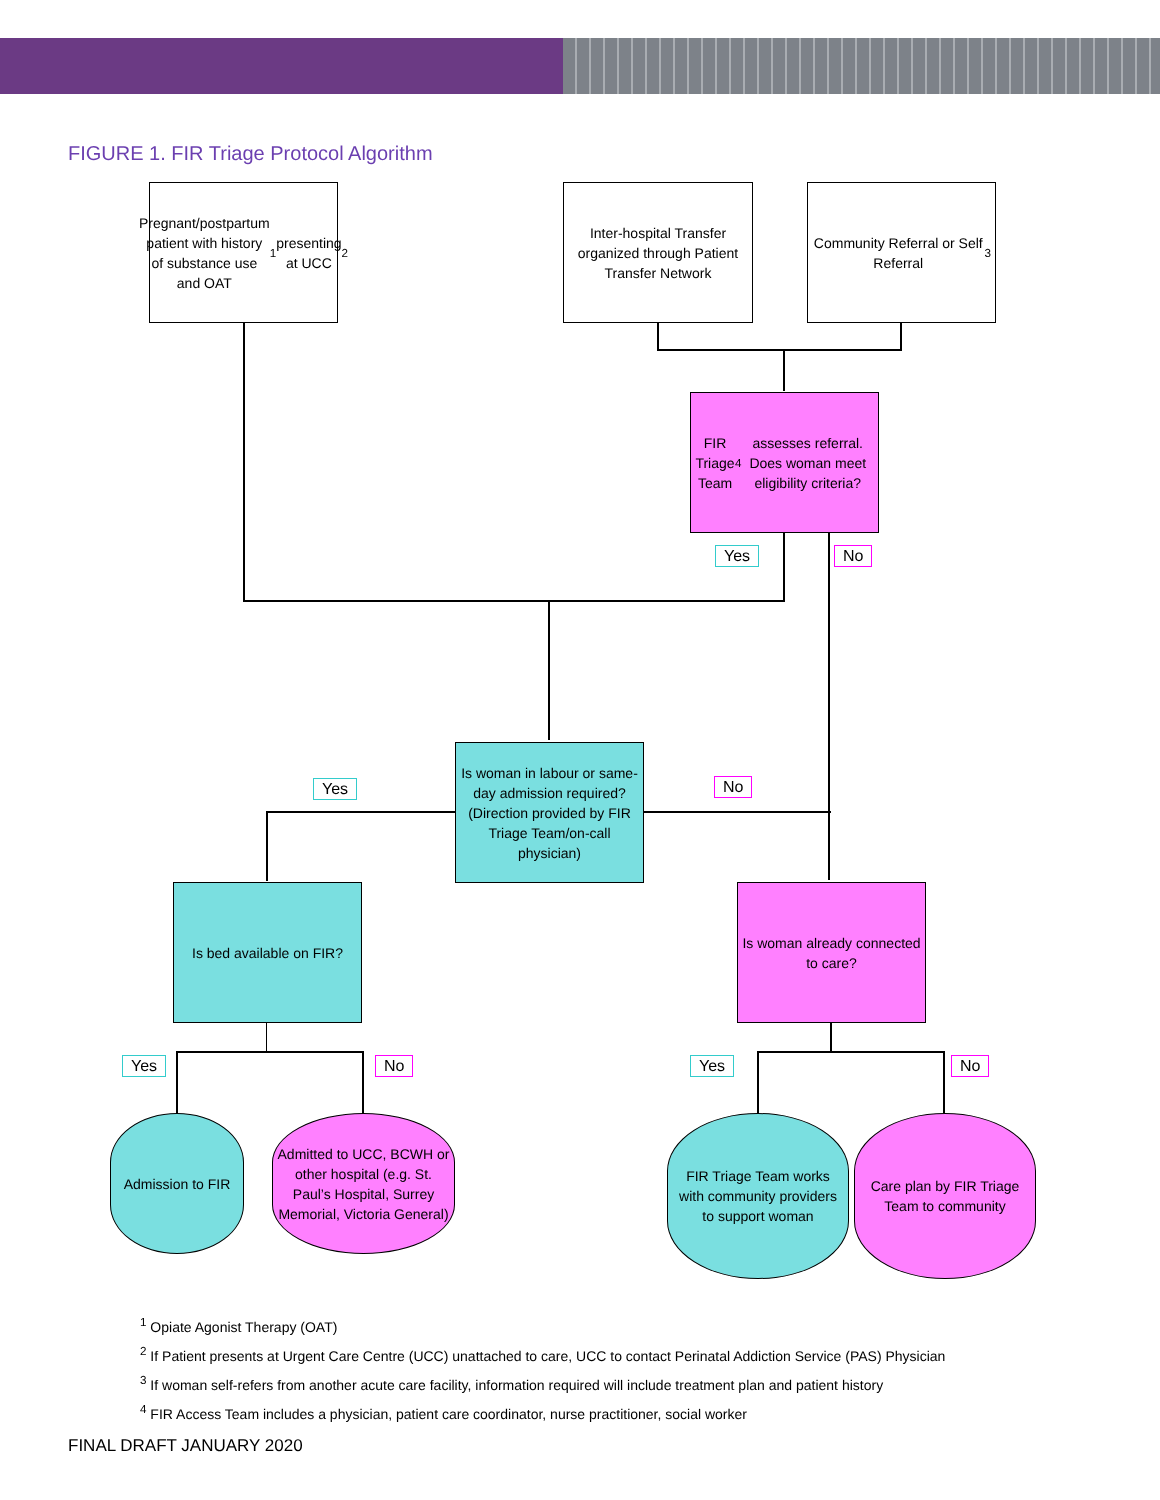FIGURE 1. FIR Triage Protocol Algorithm
Pregnant/postpartum patient with history of substance use and OAT<sup>1</sup> presenting at UCC<sup>2</sup>
Inter-hospital Transfer organized through Patient Transfer Network
Community Referral or Self Referral<sup>3</sup>
FIR Triage Team<sup>4</sup> assesses referral. Does woman meet eligibility criteria?
Yes No
Is woman in labour or same-day admission required? (Direction provided by FIR Triage Team/on-call physician)
Yes No
Is bed available on FIR?
Is woman already connected to care?
Yes No Yes No
Admission to FIR
Admitted to UCC, BCWH or other hospital (e.g. St. Paul’s Hospital, Surrey Memorial, Victoria General)
FIR Triage Team works with community providers to support woman
Care plan by FIR Triage Team to community
<sup>1</sup> Opiate Agonist Therapy (OAT)
<sup>2</sup> If Patient presents at Urgent Care Centre (UCC) unattached to care, UCC to contact Perinatal Addiction Service (PAS) Physician
<sup>3</sup> If woman self-refers from another acute care facility, information required will include treatment plan and patient history
<sup>4</sup> FIR Access Team includes a physician, patient care coordinator, nurse practitioner, social worker
FINAL DRAFT JANUARY 2020